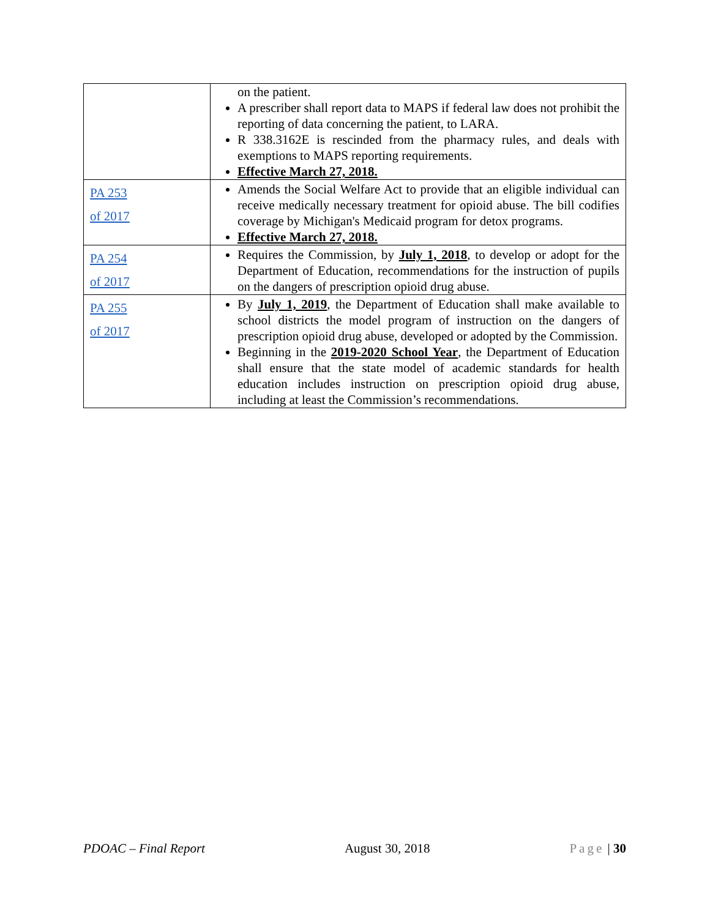| | on the patient. A prescriber shall report data to MAPS if federal law does not prohibit the reporting of data concerning the patient, to LARA. R 338.3162E is rescinded from the pharmacy rules, and deals with exemptions to MAPS reporting requirements. Effective March 27, 2018. |
| PA 253 of 2017 | Amends the Social Welfare Act to provide that an eligible individual can receive medically necessary treatment for opioid abuse. The bill codifies coverage by Michigan's Medicaid program for detox programs. Effective March 27, 2018. |
| PA 254 of 2017 | Requires the Commission, by July 1, 2018 , to develop or adopt for the Department of Education, recommendations for the instruction of pupils on the dangers of prescription opioid drug abuse. |
| PA 255 of 2017 | By July 1, 2019 , the Department of Education shall make available to school districts the model program of instruction on the dangers of prescription opioid drug abuse, developed or adopted by the Commission. Beginning in the 2019-2020 School Year , the Department of Education shall ensure that the state model of academic standards for health education includes instruction on prescription opioid drug abuse, including at least the Commission’s recommendations. |
PDOAC – Final Report August 30, 2018 Page | 30